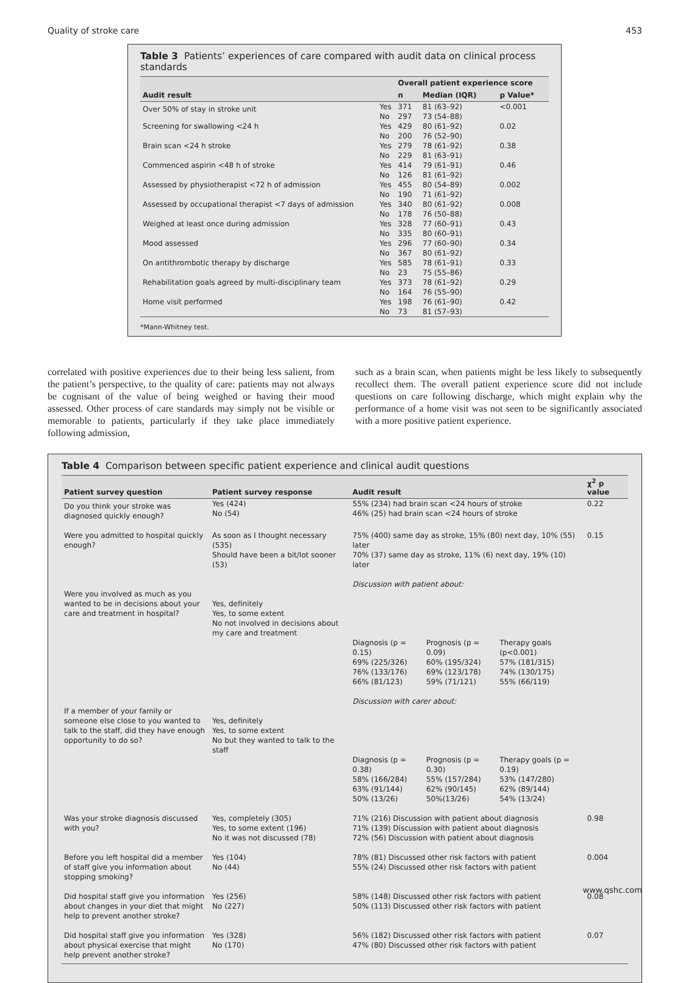Quality of stroke care 453
Table 3 Patients’ experiences of care compared with audit data on clinical process standards
| | | Overall patient experience score | | |
| --- | --- | --- | --- | --- |
| Audit result | | n | Median (IQR) | p Value* |
| Over 50% of stay in stroke unit | Yes No | 371 297 | 81 (63–92) 73 (54–88) | <0.001 |
| Screening for swallowing <24 h | Yes No | 429 200 | 80 (61–92) 76 (52–90) | 0.02 |
| Brain scan <24 h stroke | Yes No | 279 229 | 78 (61–92) 81 (63–91) | 0.38 |
| Commenced aspirin <48 h of stroke | Yes No | 414 126 | 79 (61–91) 81 (61–92) | 0.46 |
| Assessed by physiotherapist <72 h of admission | Yes No | 455 190 | 80 (54–89) 71 (61–92) | 0.002 |
| Assessed by occupational therapist <7 days of admission | Yes No | 340 178 | 80 (61–92) 76 (50–88) | 0.008 |
| Weighed at least once during admission | Yes No | 328 335 | 77 (60–91) 80 (60–91) | 0.43 |
| Mood assessed | Yes No | 296 367 | 77 (60–90) 80 (61–92) | 0.34 |
| On antithrombotic therapy by discharge | Yes No | 585 23 | 78 (61–91) 75 (55–86) | 0.33 |
| Rehabilitation goals agreed by multi-disciplinary team | Yes No | 373 164 | 78 (61–92) 76 (55–90) | 0.29 |
| Home visit performed | Yes No | 198 73 | 76 (61–90) 81 (57–93) | 0.42 |
*Mann-Whitney test.
correlated with positive experiences due to their being less salient, from the patient’s perspective, to the quality of care: patients may not always be cognisant of the value of being weighed or having their mood assessed. Other process of care standards may simply not be visible or memorable to patients, particularly if they take place immediately following admission,
such as a brain scan, when patients might be less likely to subsequently recollect them. The overall patient experience score did not include questions on care following discharge, which might explain why the performance of a home visit was not seen to be significantly associated with a more positive patient experience.
Table 4 Comparison between specific patient experience and clinical audit questions
| Patient survey question | Patient survey response | Audit result | | | χ<sup>2</sup> p value |
| --- | --- | --- | --- | --- | --- |
| Do you think your stroke was diagnosed quickly enough? | Yes (424) No (54) | 55% (234) had brain scan <24 hours of stroke 46% (25) had brain scan <24 hours of stroke | | | 0.22 |
| Were you admitted to hospital quickly enough? | As soon as I thought necessary (535) Should have been a bit/lot sooner (53) | 75% (400) same day as stroke, 15% (80) next day, 10% (55) later 70% (37) same day as stroke, 11% (6) next day, 19% (10) later | | | 0.15 |
| Were you involved as much as you wanted to be in decisions about your care and treatment in hospital? | Yes, definitely Yes, to some extent No not involved in decisions about my care and treatment | Discussion with patient about: | | | |
| | | Diagnosis (p = 0.15) 69% (225/326) 76% (133/176) 66% (81/123) | Prognosis (p = 0.09) 60% (195/324) 69% (123/178) 59% (71/121) | Therapy goals (p<0.001) 57% (181/315) 74% (130/175) 55% (66/119) | |
| If a member of your family or someone else close to you wanted to talk to the staff, did they have enough opportunity to do so? | Yes, definitely Yes, to some extent No but they wanted to talk to the staff | Discussion with carer about: | | | |
| | | Diagnosis (p = 0.38) 58% (166/284) 63% (91/144) 50% (13/26) | Prognosis (p = 0.30) 55% (157/284) 62% (90/145) 50%(13/26) | Therapy goals (p = 0.19) 53% (147/280) 62% (89/144) 54% (13/24) | |
| Was your stroke diagnosis discussed with you? | Yes, completely (305) Yes, to some extent (196) No it was not discussed (78) | 71% (216) Discussion with patient about diagnosis 71% (139) Discussion with patient about diagnosis 72% (56) Discussion with patient about diagnosis | | | 0.98 |
| Before you left hospital did a member of staff give you information about stopping smoking? | Yes (104) No (44) | 78% (81) Discussed other risk factors with patient 55% (24) Discussed other risk factors with patient | | | 0.004 |
| Did hospital staff give you information about changes in your diet that might help to prevent another stroke? | Yes (256) No (227) | 58% (148) Discussed other risk factors with patient 50% (113) Discussed other risk factors with patient | | | 0.08 |
| Did hospital staff give you information about physical exercise that might help prevent another stroke? | Yes (328) No (170) | 56% (182) Discussed other risk factors with patient 47% (80) Discussed other risk factors with patient | | | 0.07 |
www.qshc.com